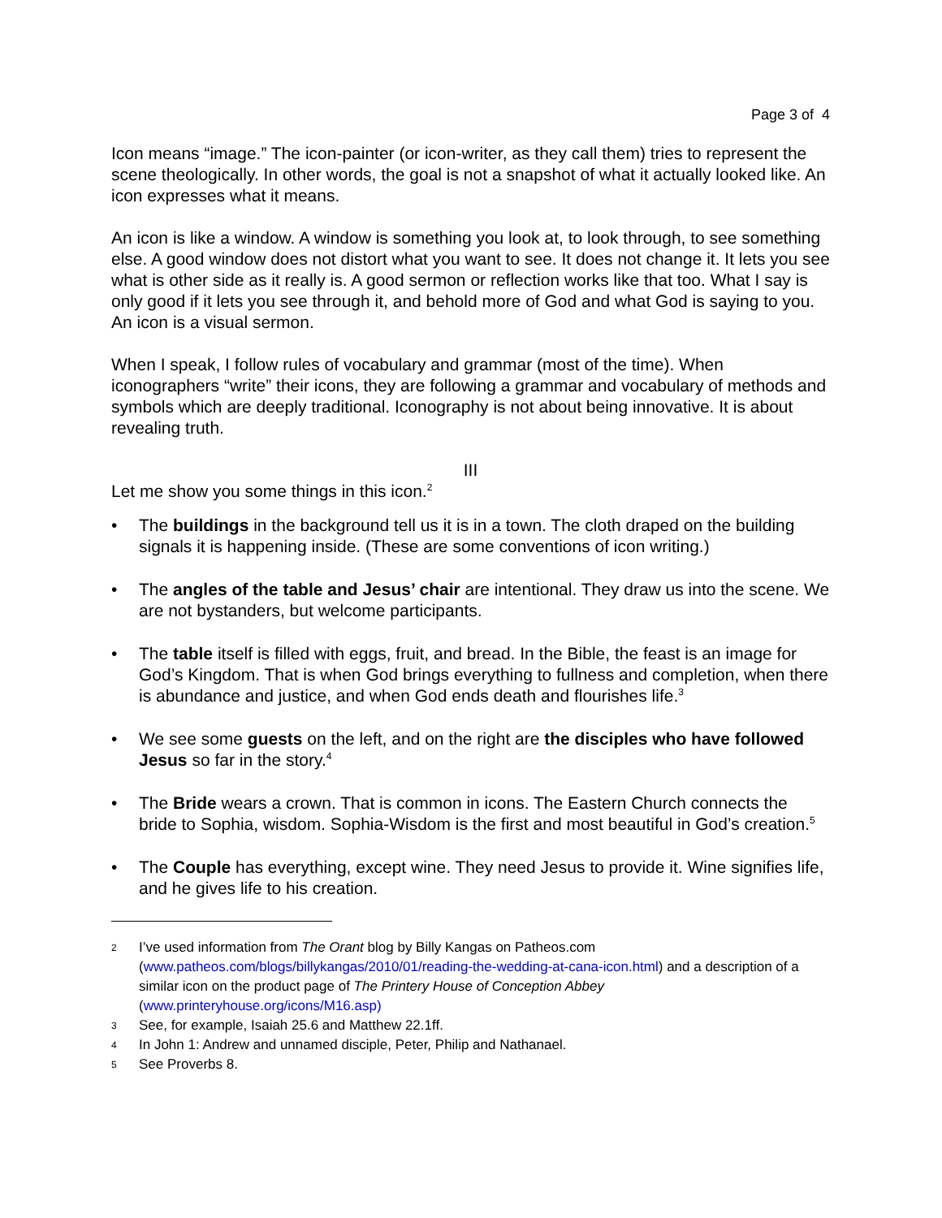Page 3 of 4
Icon means “image.” The icon-painter (or icon-writer, as they call them) tries to represent the scene theologically. In other words, the goal is not a snapshot of what it actually looked like. An icon expresses what it means.
An icon is like a window. A window is something you look at, to look through, to see something else. A good window does not distort what you want to see. It does not change it. It lets you see what is other side as it really is. A good sermon or reflection works like that too. What I say is only good if it lets you see through it, and behold more of God and what God is saying to you. An icon is a visual sermon.
When I speak, I follow rules of vocabulary and grammar (most of the time). When iconographers “write” their icons, they are following a grammar and vocabulary of methods and symbols which are deeply traditional. Iconography is not about being innovative. It is about revealing truth.
III
Let me show you some things in this icon.<sup>2</sup>
• The buildings in the background tell us it is in a town. The cloth draped on the building signals it is happening inside. (These are some conventions of icon writing.)
• The angles of the table and Jesus’ chair are intentional. They draw us into the scene. We are not bystanders, but welcome participants.
• The table itself is filled with eggs, fruit, and bread. In the Bible, the feast is an image for God’s Kingdom. That is when God brings everything to fullness and completion, when there is abundance and justice, and when God ends death and flourishes life.<sup>3</sup>
• We see some guests on the left, and on the right are the disciples who have followed Jesus so far in the story.<sup>4</sup>
• The Bride wears a crown. That is common in icons. The Eastern Church connects the bride to Sophia, wisdom. Sophia-Wisdom is the first and most beautiful in God’s creation.<sup>5</sup>
• The Couple has everything, except wine. They need Jesus to provide it. Wine signifies life, and he gives life to his creation.
2 I’ve used information from The Orant blog by Billy Kangas on Patheos.com (www.patheos.com/blogs/billykangas/2010/01/reading-the-wedding-at-cana-icon.html) and a description of a similar icon on the product page of The Printery House of Conception Abbey (www.printeryhouse.org/icons/M16.asp)
3 See, for example, Isaiah 25.6 and Matthew 22.1ff.
4 In John 1: Andrew and unnamed disciple, Peter, Philip and Nathanael.
5 See Proverbs 8.